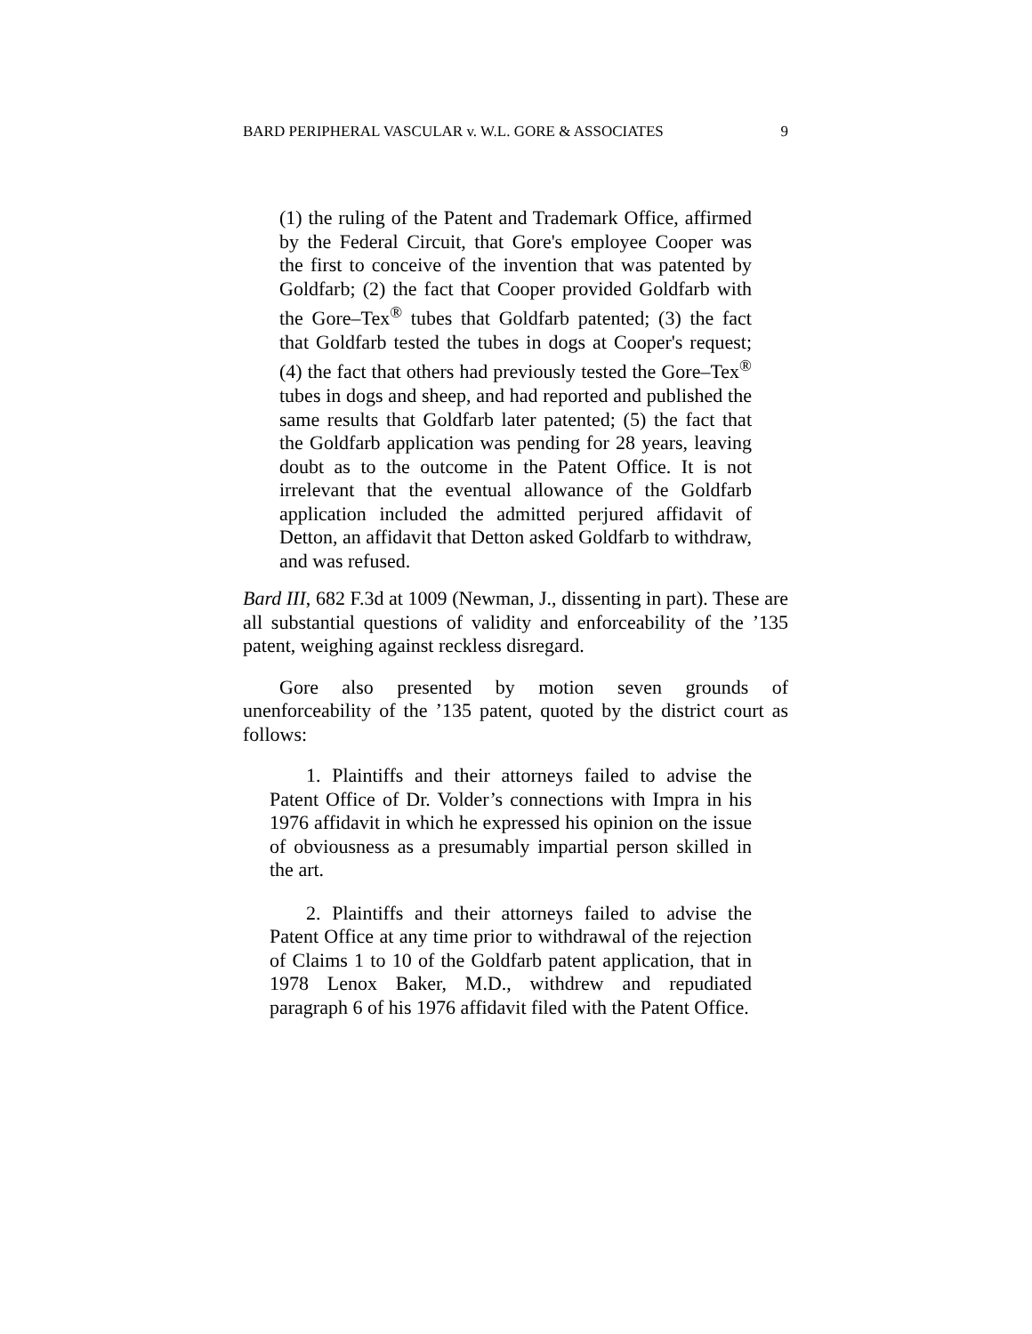BARD PERIPHERAL VASCULAR v. W.L. GORE & ASSOCIATES 9
(1) the ruling of the Patent and Trademark Office, affirmed by the Federal Circuit, that Gore's employee Cooper was the first to conceive of the invention that was patented by Goldfarb; (2) the fact that Cooper provided Goldfarb with the Gore–Tex<sup>®</sup> tubes that Goldfarb patented; (3) the fact that Goldfarb tested the tubes in dogs at Cooper's request; (4) the fact that others had previously tested the Gore–Tex<sup>®</sup> tubes in dogs and sheep, and had reported and published the same results that Goldfarb later patented; (5) the fact that the Goldfarb application was pending for 28 years, leaving doubt as to the outcome in the Patent Office. It is not irrelevant that the eventual allowance of the Goldfarb application included the admitted perjured affidavit of Detton, an affidavit that Detton asked Goldfarb to withdraw, and was refused.
Bard III, 682 F.3d at 1009 (Newman, J., dissenting in part). These are all substantial questions of validity and enforceability of the ’135 patent, weighing against reckless disregard.
Gore also presented by motion seven grounds of unenforceability of the ’135 patent, quoted by the district court as follows:
1. Plaintiffs and their attorneys failed to advise the Patent Office of Dr. Volder’s connections with Impra in his 1976 affidavit in which he expressed his opinion on the issue of obviousness as a presumably impartial person skilled in the art.
2. Plaintiffs and their attorneys failed to advise the Patent Office at any time prior to withdrawal of the rejection of Claims 1 to 10 of the Goldfarb patent application, that in 1978 Lenox Baker, M.D., withdrew and repudiated paragraph 6 of his 1976 affidavit filed with the Patent Office.